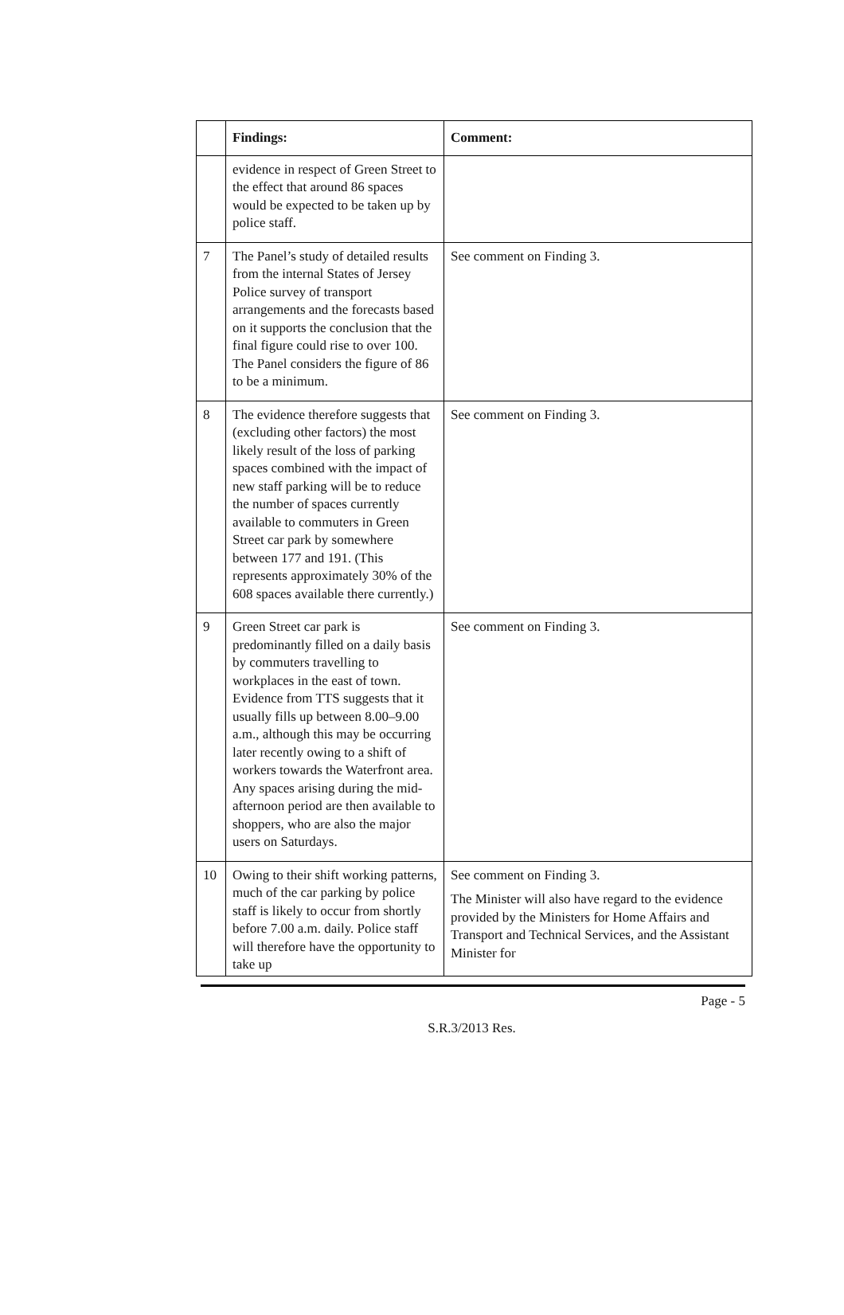| | Findings: | Comment: |
| --- | --- | --- |
| | evidence in respect of Green Street to the effect that around 86 spaces would be expected to be taken up by police staff. | |
| 7 | The Panel’s study of detailed results from the internal States of Jersey Police survey of transport arrangements and the forecasts based on it supports the conclusion that the final figure could rise to over 100. The Panel considers the figure of 86 to be a minimum. | See comment on Finding 3. |
| 8 | The evidence therefore suggests that (excluding other factors) the most likely result of the loss of parking spaces combined with the impact of new staff parking will be to reduce the number of spaces currently available to commuters in Green Street car park by somewhere between 177 and 191. (This represents approximately 30% of the 608 spaces available there currently.) | See comment on Finding 3. |
| 9 | Green Street car park is predominantly filled on a daily basis by commuters travelling to workplaces in the east of town. Evidence from TTS suggests that it usually fills up between 8.00–9.00 a.m., although this may be occurring later recently owing to a shift of workers towards the Waterfront area. Any spaces arising during the mid-afternoon period are then available to shoppers, who are also the major users on Saturdays. | See comment on Finding 3. |
| 10 | Owing to their shift working patterns, much of the car parking by police staff is likely to occur from shortly before 7.00 a.m. daily. Police staff will therefore have the opportunity to take up | See comment on Finding 3. The Minister will also have regard to the evidence provided by the Ministers for Home Affairs and Transport and Technical Services, and the Assistant Minister for |
Page - 5
S.R.3/2013 Res.